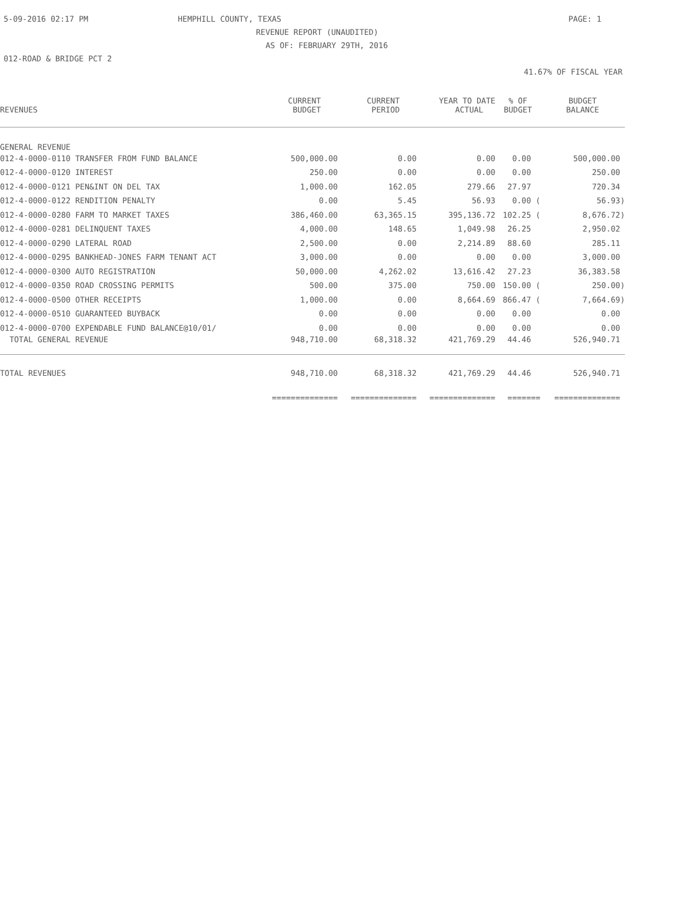5-09-2016 02:17 PM HEMPHILL COUNTY, TEXAS PAGE: 1
REVENUE REPORT (UNAUDITED)
AS OF: FEBRUARY 29TH, 2016
012-ROAD & BRIDGE PCT 2
41.67% OF FISCAL YEAR
| | CURRENT | CURRENT | YEAR TO DATE | % OF | BUDGET |
| --- | --- | --- | --- | --- | --- |
| REVENUES | BUDGET | PERIOD | ACTUAL | BUDGET | BALANCE |
| GENERAL REVENUE | | | | | |
| 012-4-0000-0110 TRANSFER FROM FUND BALANCE | 500,000.00 | 0.00 | 0.00 | 0.00 | 500,000.00 |
| 012-4-0000-0120 INTEREST | 250.00 | 0.00 | 0.00 | 0.00 | 250.00 |
| 012-4-0000-0121 PEN&INT ON DEL TAX | 1,000.00 | 162.05 | 279.66 | 27.97 | 720.34 |
| 012-4-0000-0122 RENDITION PENALTY | 0.00 | 5.45 | 56.93 | 0.00 ( | 56.93) |
| 012-4-0000-0280 FARM TO MARKET TAXES | 386,460.00 | 63,365.15 | 395,136.72 | 102.25 ( | 8,676.72) |
| 012-4-0000-0281 DELINQUENT TAXES | 4,000.00 | 148.65 | 1,049.98 | 26.25 | 2,950.02 |
| 012-4-0000-0290 LATERAL ROAD | 2,500.00 | 0.00 | 2,214.89 | 88.60 | 285.11 |
| 012-4-0000-0295 BANKHEAD-JONES FARM TENANT ACT | 3,000.00 | 0.00 | 0.00 | 0.00 | 3,000.00 |
| 012-4-0000-0300 AUTO REGISTRATION | 50,000.00 | 4,262.02 | 13,616.42 | 27.23 | 36,383.58 |
| 012-4-0000-0350 ROAD CROSSING PERMITS | 500.00 | 375.00 | 750.00 | 150.00 ( | 250.00) |
| 012-4-0000-0500 OTHER RECEIPTS | 1,000.00 | 0.00 | 8,664.69 | 866.47 ( | 7,664.69) |
| 012-4-0000-0510 GUARANTEED BUYBACK | 0.00 | 0.00 | 0.00 | 0.00 | 0.00 |
| 012-4-0000-0700 EXPENDABLE FUND BALANCE@10/01/ | 0.00 | 0.00 | 0.00 | 0.00 | 0.00 |
| TOTAL GENERAL REVENUE | 948,710.00 | 68,318.32 | 421,769.29 | 44.46 | 526,940.71 |
| TOTAL REVENUES | 948,710.00 | 68,318.32 | 421,769.29 | 44.46 | 526,940.71 |
| | ============== | ============== | ============== | ======= | ============== |